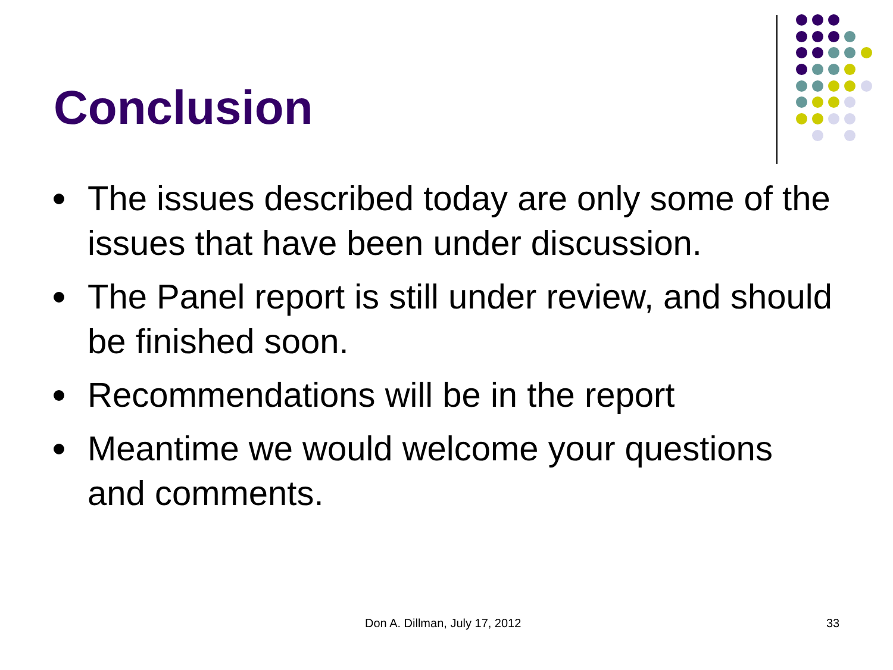Conclusion
The issues described today are only some of the issues that have been under discussion.
The Panel report is still under review, and should be finished soon.
Recommendations will be in the report
Meantime we would welcome your questions and comments.
Don A. Dillman, July 17, 2012 33